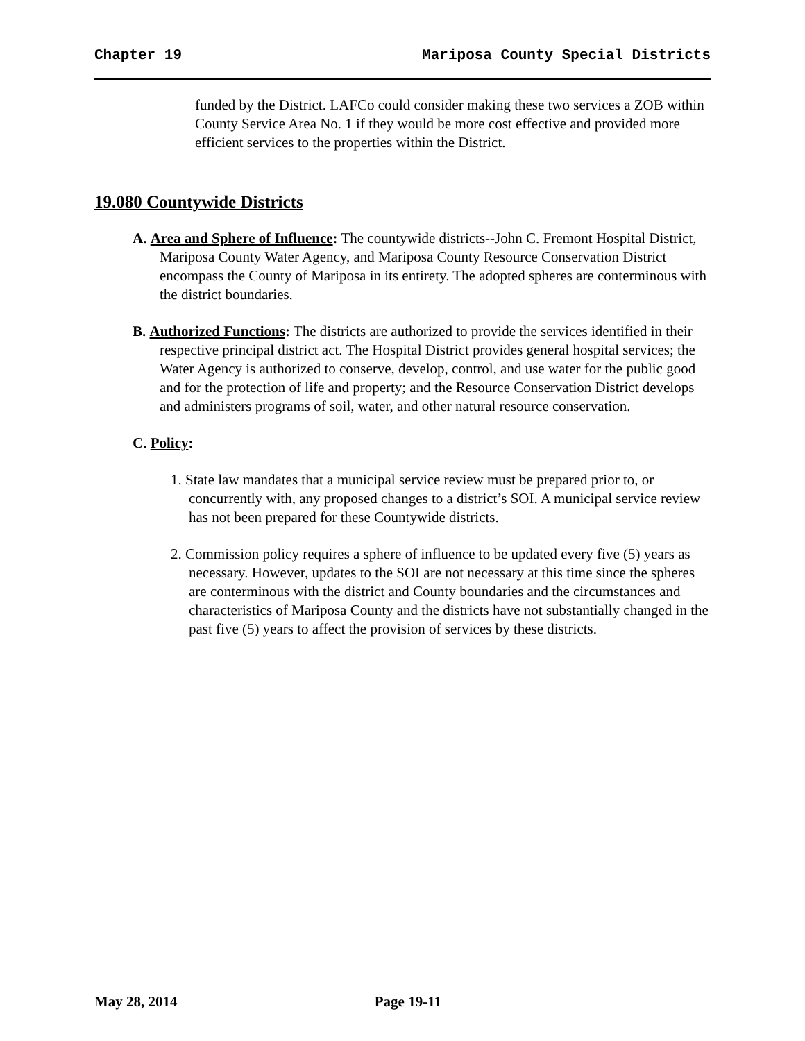Chapter 19 Mariposa County Special Districts
funded by the District. LAFCo could consider making these two services a ZOB within County Service Area No. 1 if they would be more cost effective and provided more efficient services to the properties within the District.
19.080 Countywide Districts
A. Area and Sphere of Influence: The countywide districts--John C. Fremont Hospital District, Mariposa County Water Agency, and Mariposa County Resource Conservation District encompass the County of Mariposa in its entirety. The adopted spheres are conterminous with the district boundaries.
B. Authorized Functions: The districts are authorized to provide the services identified in their respective principal district act. The Hospital District provides general hospital services; the Water Agency is authorized to conserve, develop, control, and use water for the public good and for the protection of life and property; and the Resource Conservation District develops and administers programs of soil, water, and other natural resource conservation.
C. Policy:
1. State law mandates that a municipal service review must be prepared prior to, or concurrently with, any proposed changes to a district’s SOI. A municipal service review has not been prepared for these Countywide districts.
2. Commission policy requires a sphere of influence to be updated every five (5) years as necessary. However, updates to the SOI are not necessary at this time since the spheres are conterminous with the district and County boundaries and the circumstances and characteristics of Mariposa County and the districts have not substantially changed in the past five (5) years to affect the provision of services by these districts.
May 28, 2014 Page 19-11